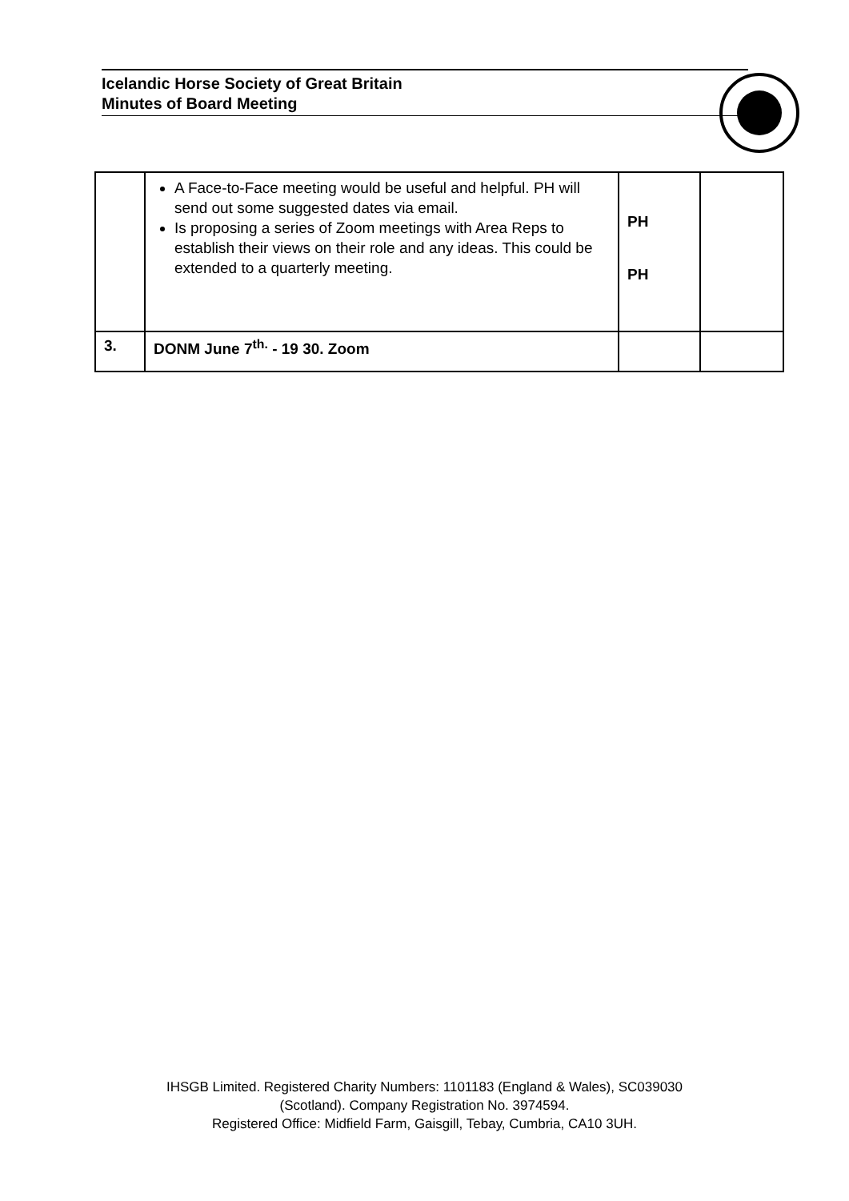Icelandic Horse Society of Great Britain
Minutes of Board Meeting
| | A Face-to-Face meeting would be useful and helpful. PH will send out some suggested dates via email. Is proposing a series of Zoom meetings with Area Reps to establish their views on their role and any ideas. This could be extended to a quarterly meeting. | PH PH | |
| 3. | DONM June 7<sup>th.</sup> - 19 30. Zoom | | |
IHSGB Limited. Registered Charity Numbers: 1101183 (England & Wales), SC039030
(Scotland). Company Registration No. 3974594.
Registered Office: Midfield Farm, Gaisgill, Tebay, Cumbria, CA10 3UH.